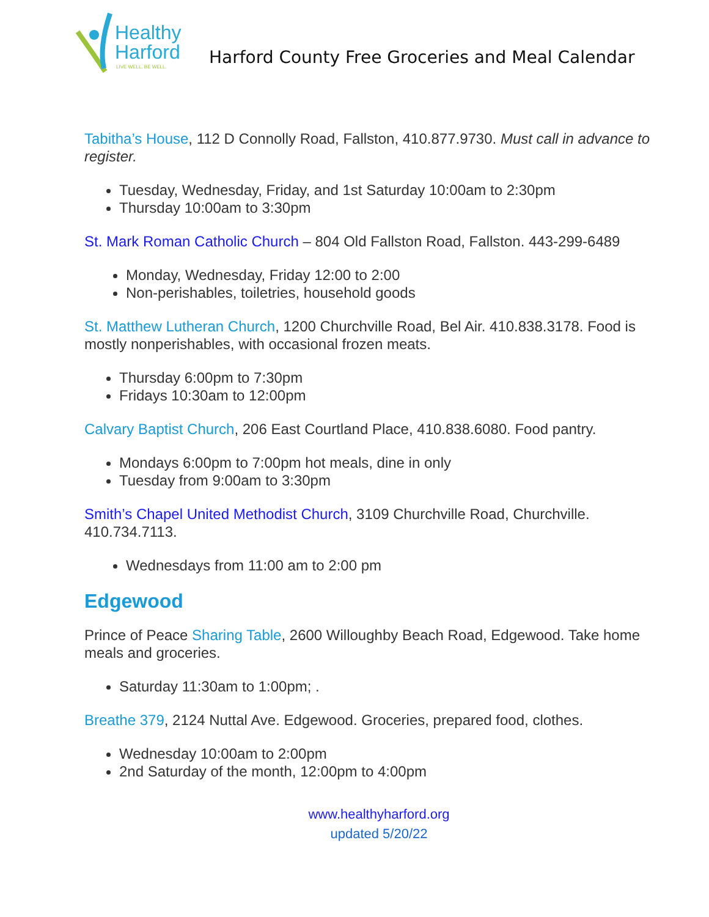Healthy
Harford
LIVE WELL. BE WELL.
Harford County Free Groceries and Meal Calendar
Tabitha’s House, 112 D Connolly Road, Fallston, 410.877.9730. Must call in advance to register.
Tuesday, Wednesday, Friday, and 1st Saturday 10:00am to 2:30pm
Thursday 10:00am to 3:30pm
St. Mark Roman Catholic Church – 804 Old Fallston Road, Fallston. 443-299-6489
Monday, Wednesday, Friday 12:00 to 2:00
Non-perishables, toiletries, household goods
St. Matthew Lutheran Church, 1200 Churchville Road, Bel Air. 410.838.3178. Food is mostly nonperishables, with occasional frozen meats.
Thursday 6:00pm to 7:30pm
Fridays 10:30am to 12:00pm
Calvary Baptist Church, 206 East Courtland Place, 410.838.6080. Food pantry.
Mondays 6:00pm to 7:00pm hot meals, dine in only
Tuesday from 9:00am to 3:30pm
Smith’s Chapel United Methodist Church, 3109 Churchville Road, Churchville. 410.734.7113.
Wednesdays from 11:00 am to 2:00 pm
Edgewood
Prince of Peace Sharing Table, 2600 Willoughby Beach Road, Edgewood. Take home meals and groceries.
Saturday 11:30am to 1:00pm; .
Breathe 379, 2124 Nuttal Ave. Edgewood. Groceries, prepared food, clothes.
Wednesday 10:00am to 2:00pm
2nd Saturday of the month, 12:00pm to 4:00pm
www.healthyharford.org
updated 5/20/22